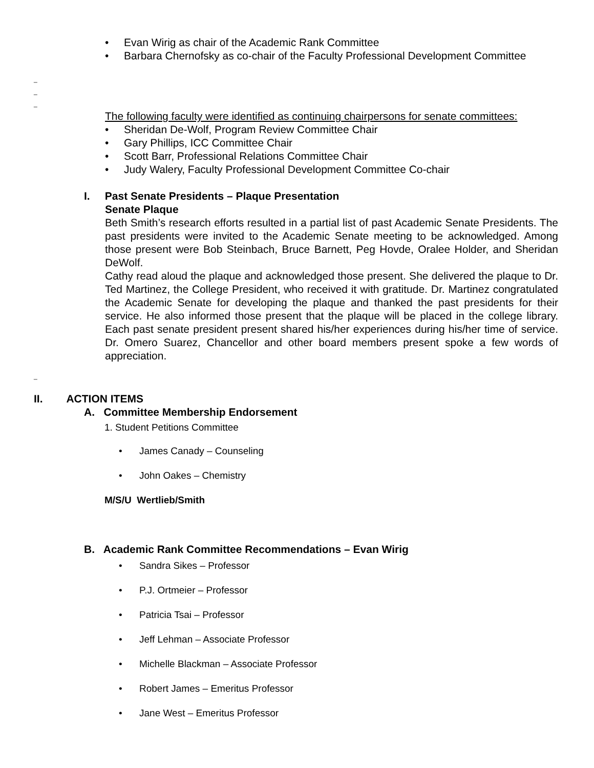• Evan Wirig as chair of the Academic Rank Committee
• Barbara Chernofsky as co-chair of the Faculty Professional Development Committee
_
_
_
The following faculty were identified as continuing chairpersons for senate committees:
• Sheridan De-Wolf, Program Review Committee Chair
• Gary Phillips, ICC Committee Chair
• Scott Barr, Professional Relations Committee Chair
• Judy Walery, Faculty Professional Development Committee Co-chair
I. Past Senate Presidents – Plaque Presentation
Senate Plaque
Beth Smith’s research efforts resulted in a partial list of past Academic Senate Presidents. The past presidents were invited to the Academic Senate meeting to be acknowledged. Among those present were Bob Steinbach, Bruce Barnett, Peg Hovde, Oralee Holder, and Sheridan DeWolf.
Cathy read aloud the plaque and acknowledged those present. She delivered the plaque to Dr. Ted Martinez, the College President, who received it with gratitude. Dr. Martinez congratulated the Academic Senate for developing the plaque and thanked the past presidents for their service. He also informed those present that the plaque will be placed in the college library. Each past senate president present shared his/her experiences during his/her time of service. Dr. Omero Suarez, Chancellor and other board members present spoke a few words of appreciation.
_
II. ACTION ITEMS
A. Committee Membership Endorsement
1. Student Petitions Committee
• James Canady – Counseling
• John Oakes – Chemistry
M/S/U Wertlieb/Smith
B. Academic Rank Committee Recommendations – Evan Wirig
• Sandra Sikes – Professor
• P.J. Ortmeier – Professor
• Patricia Tsai – Professor
• Jeff Lehman – Associate Professor
• Michelle Blackman – Associate Professor
• Robert James – Emeritus Professor
• Jane West – Emeritus Professor